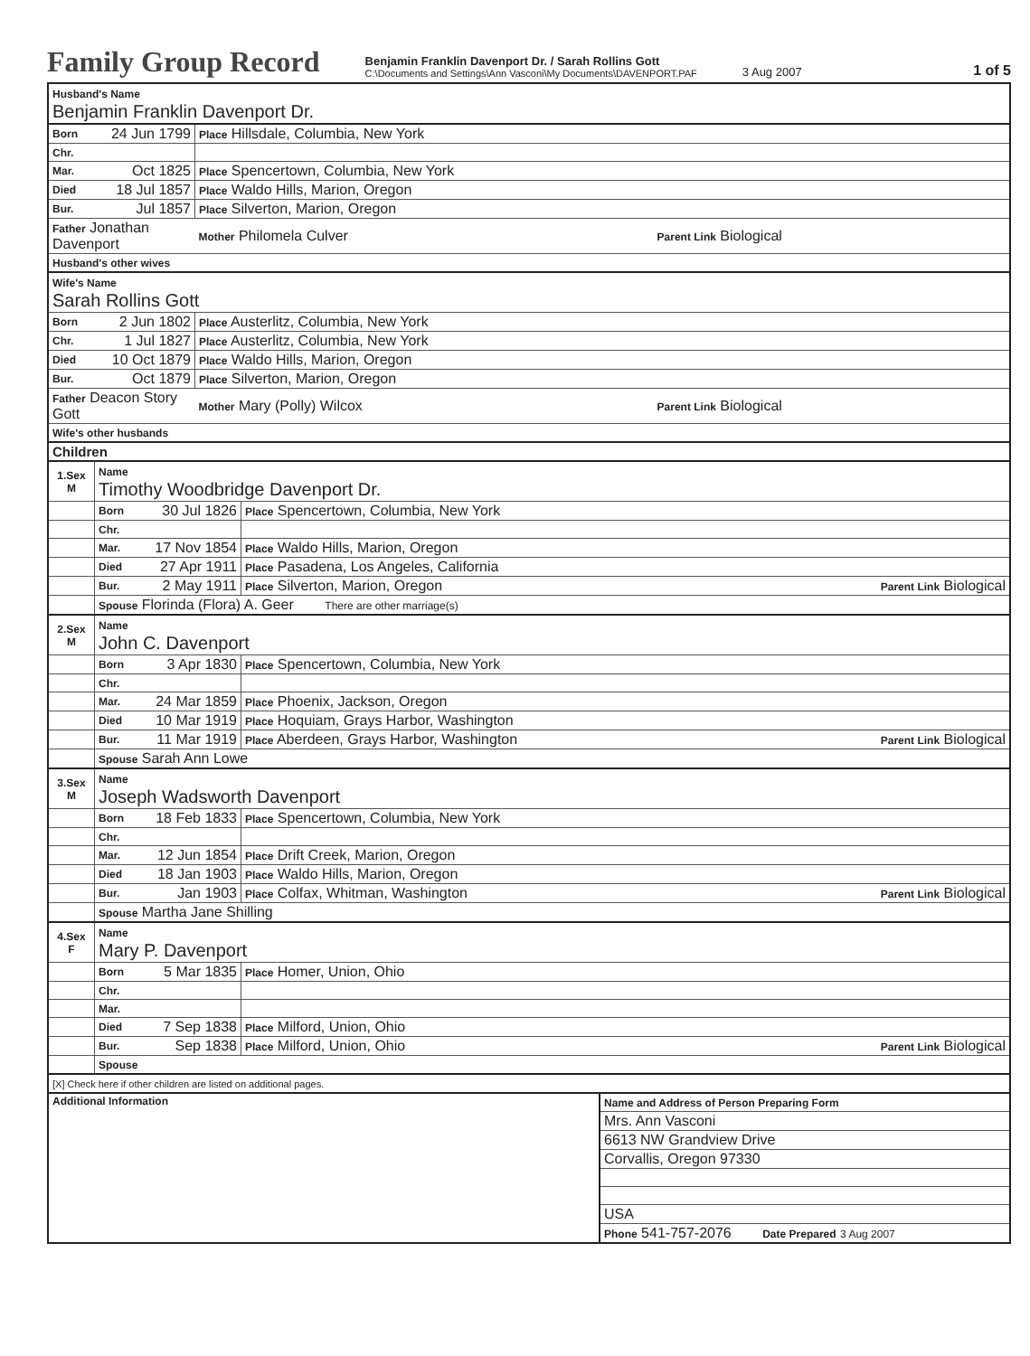Family Group Record Benjamin Franklin Davenport Dr. / Sarah Rollins Gott
C:\Documents and Settings\Ann Vasconi\My Documents\DAVENPORT.PAF 3 Aug 2007 1 of 5
| Husband's Name Benjamin Franklin Davenport Dr. | | | |
| Born | 24 Jun 1799 | Place Hillsdale, Columbia, New York | |
| Chr. | | | |
| Mar. | Oct 1825 | Place Spencertown, Columbia, New York | |
| Died | 18 Jul 1857 | Place Waldo Hills, Marion, Oregon | |
| Bur. | Jul 1857 | Place Silverton, Marion, Oregon | |
| Father Jonathan Davenport | | Mother Philomela Culver | Parent Link Biological |
| Husband's other wives | | | |
| Wife's Name Sarah Rollins Gott | | | |
| Born | 2 Jun 1802 | Place Austerlitz, Columbia, New York | |
| Chr. | 1 Jul 1827 | Place Austerlitz, Columbia, New York | |
| Died | 10 Oct 1879 | Place Waldo Hills, Marion, Oregon | |
| Bur. | Oct 1879 | Place Silverton, Marion, Oregon | |
| Father Deacon Story Gott | | Mother Mary (Polly) Wilcox | Parent Link Biological |
| Wife's other husbands | | | |
| Children | | | |
| 1.Sex M | Name Timothy Woodbridge Davenport Dr. | | |
| | Born | 30 Jul 1826 | Place Spencertown, Columbia, New York |
| | Chr. | | |
| | Mar. | 17 Nov 1854 | Place Waldo Hills, Marion, Oregon |
| | Died | 27 Apr 1911 | Place Pasadena, Los Angeles, California |
| | Bur. | 2 May 1911 | Place Silverton, Marion, Oregon Parent Link Biological |
| | Spouse Florinda (Flora) A. Geer There are other marriage(s) | | |
| 2.Sex M | Name John C. Davenport | | |
| | Born | 3 Apr 1830 | Place Spencertown, Columbia, New York |
| | Chr. | | |
| | Mar. | 24 Mar 1859 | Place Phoenix, Jackson, Oregon |
| | Died | 10 Mar 1919 | Place Hoquiam, Grays Harbor, Washington |
| | Bur. | 11 Mar 1919 | Place Aberdeen, Grays Harbor, Washington Parent Link Biological |
| | Spouse Sarah Ann Lowe | | |
| 3.Sex M | Name Joseph Wadsworth Davenport | | |
| | Born | 18 Feb 1833 | Place Spencertown, Columbia, New York |
| | Chr. | | |
| | Mar. | 12 Jun 1854 | Place Drift Creek, Marion, Oregon |
| | Died | 18 Jan 1903 | Place Waldo Hills, Marion, Oregon |
| | Bur. | Jan 1903 | Place Colfax, Whitman, Washington Parent Link Biological |
| | Spouse Martha Jane Shilling | | |
| 4.Sex F | Name Mary P. Davenport | | |
| | Born | 5 Mar 1835 | Place Homer, Union, Ohio |
| | Chr. | | |
| | Mar. | | |
| | Died | 7 Sep 1838 | Place Milford, Union, Ohio |
| | Bur. | Sep 1838 | Place Milford, Union, Ohio Parent Link Biological |
| | Spouse | | |
| [X] Check here if other children are listed on additional pages. | | | |
| Additional Information | Name and Address of Person Preparing Form |
| | Mrs. Ann Vasconi |
| | 6613 NW Grandview Drive |
| | Corvallis, Oregon 97330 |
| | USA |
| | Phone 541-757-2076 Date Prepared 3 Aug 2007 |